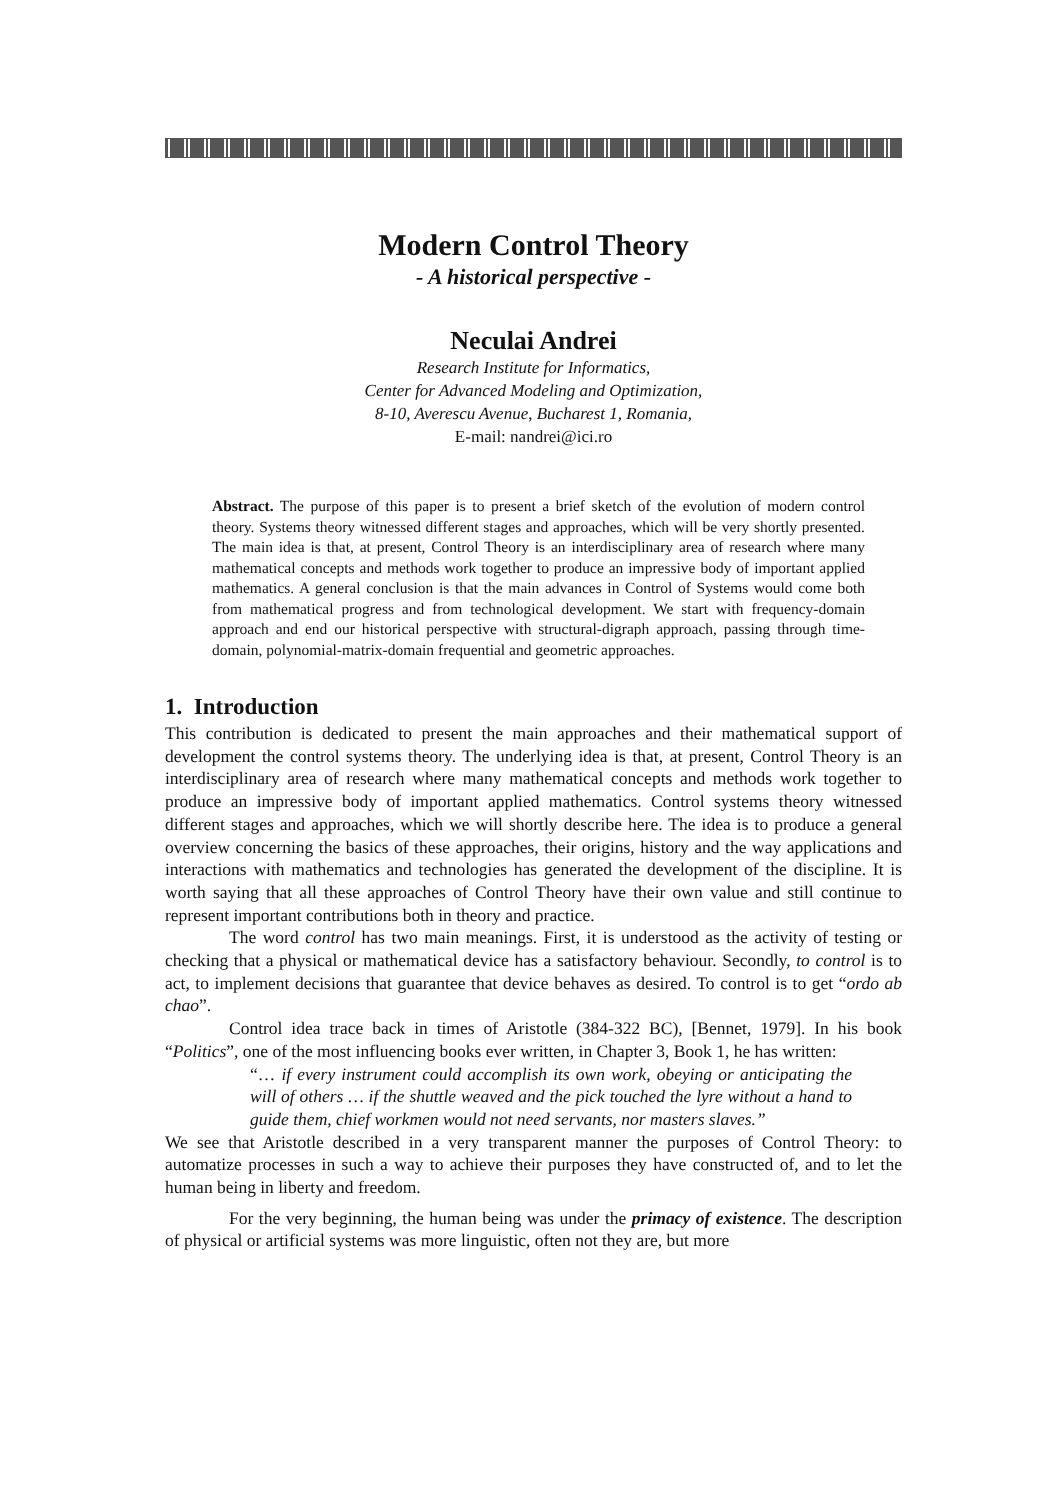Modern Control Theory
- A historical perspective -
Neculai Andrei
Research Institute for Informatics,
Center for Advanced Modeling and Optimization,
8-10, Averescu Avenue, Bucharest 1, Romania,
E-mail: nandrei@ici.ro
Abstract. The purpose of this paper is to present a brief sketch of the evolution of modern control theory. Systems theory witnessed different stages and approaches, which will be very shortly presented. The main idea is that, at present, Control Theory is an interdisciplinary area of research where many mathematical concepts and methods work together to produce an impressive body of important applied mathematics. A general conclusion is that the main advances in Control of Systems would come both from mathematical progress and from technological development. We start with frequency-domain approach and end our historical perspective with structural-digraph approach, passing through time-domain, polynomial-matrix-domain frequential and geometric approaches.
1. Introduction
This contribution is dedicated to present the main approaches and their mathematical support of development the control systems theory. The underlying idea is that, at present, Control Theory is an interdisciplinary area of research where many mathematical concepts and methods work together to produce an impressive body of important applied mathematics. Control systems theory witnessed different stages and approaches, which we will shortly describe here. The idea is to produce a general overview concerning the basics of these approaches, their origins, history and the way applications and interactions with mathematics and technologies has generated the development of the discipline. It is worth saying that all these approaches of Control Theory have their own value and still continue to represent important contributions both in theory and practice.
The word control has two main meanings. First, it is understood as the activity of testing or checking that a physical or mathematical device has a satisfactory behaviour. Secondly, to control is to act, to implement decisions that guarantee that device behaves as desired. To control is to get “ordo ab chao”.
Control idea trace back in times of Aristotle (384-322 BC), [Bennet, 1979]. In his book “Politics”, one of the most influencing books ever written, in Chapter 3, Book 1, he has written:
“… if every instrument could accomplish its own work, obeying or anticipating the will of others … if the shuttle weaved and the pick touched the lyre without a hand to guide them, chief workmen would not need servants, nor masters slaves.”
We see that Aristotle described in a very transparent manner the purposes of Control Theory: to automatize processes in such a way to achieve their purposes they have constructed of, and to let the human being in liberty and freedom.
For the very beginning, the human being was under the primacy of existence. The description of physical or artificial systems was more linguistic, often not they are, but more